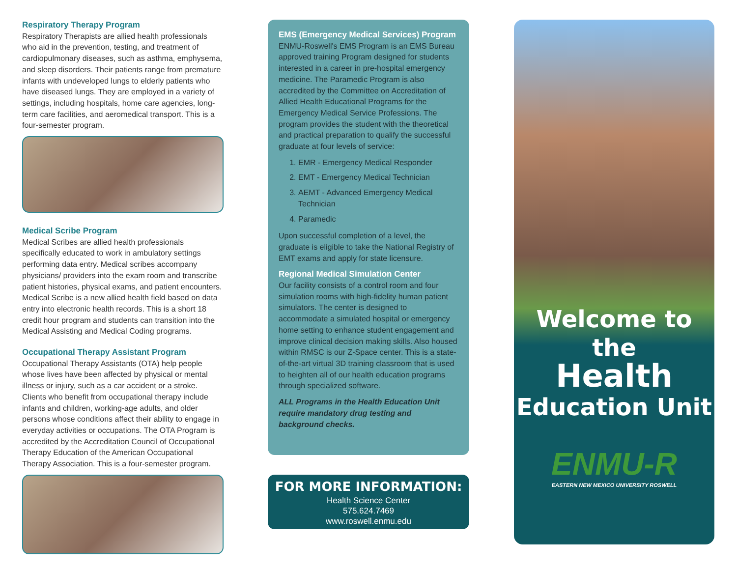Respiratory Therapy Program
Respiratory Therapists are allied health professionals who aid in the prevention, testing, and treatment of cardiopulmonary diseases, such as asthma, emphysema, and sleep disorders. Their patients range from premature infants with undeveloped lungs to elderly patients who have diseased lungs. They are employed in a variety of settings, including hospitals, home care agencies, long-term care facilities, and aeromedical transport. This is a four-semester program.
Medical Scribe Program
Medical Scribes are allied health professionals specifically educated to work in ambulatory settings performing data entry. Medical scribes accompany physicians/ providers into the exam room and transcribe patient histories, physical exams, and patient encounters. Medical Scribe is a new allied health field based on data entry into electronic health records. This is a short 18 credit hour program and students can transition into the Medical Assisting and Medical Coding programs.
Occupational Therapy Assistant Program
Occupational Therapy Assistants (OTA) help people whose lives have been affected by physical or mental illness or injury, such as a car accident or a stroke. Clients who benefit from occupational therapy include infants and children, working-age adults, and older persons whose conditions affect their ability to engage in everyday activities or occupations. The OTA Program is accredited by the Accreditation Council of Occupational Therapy Education of the American Occupational Therapy Association. This is a four-semester program.
EMS (Emergency Medical Services) Program
ENMU-Roswell's EMS Program is an EMS Bureau approved training Program designed for students interested in a career in pre-hospital emergency medicine. The Paramedic Program is also accredited by the Committee on Accreditation of Allied Health Educational Programs for the Emergency Medical Service Professions. The program provides the student with the theoretical and practical preparation to qualify the successful graduate at four levels of service:
1. EMR - Emergency Medical Responder
2. EMT - Emergency Medical Technician
3. AEMT - Advanced Emergency Medical Technician
4. Paramedic
Upon successful completion of a level, the graduate is eligible to take the National Registry of EMT exams and apply for state licensure.
Regional Medical Simulation Center
Our facility consists of a control room and four simulation rooms with high-fidelity human patient simulators. The center is designed to accommodate a simulated hospital or emergency home setting to enhance student engagement and improve clinical decision making skills. Also housed within RMSC is our Z-Space center. This is a state-of-the-art virtual 3D training classroom that is used to heighten all of our health education programs through specialized software.
ALL Programs in the Health Education Unit require mandatory drug testing and background checks.
FOR MORE INFORMATION:
Health Science Center
575.624.7469
www.roswell.enmu.edu
Welcome to the
Health
Education Unit
ENMU-R
EASTERN NEW MEXICO UNIVERSITY ROSWELL